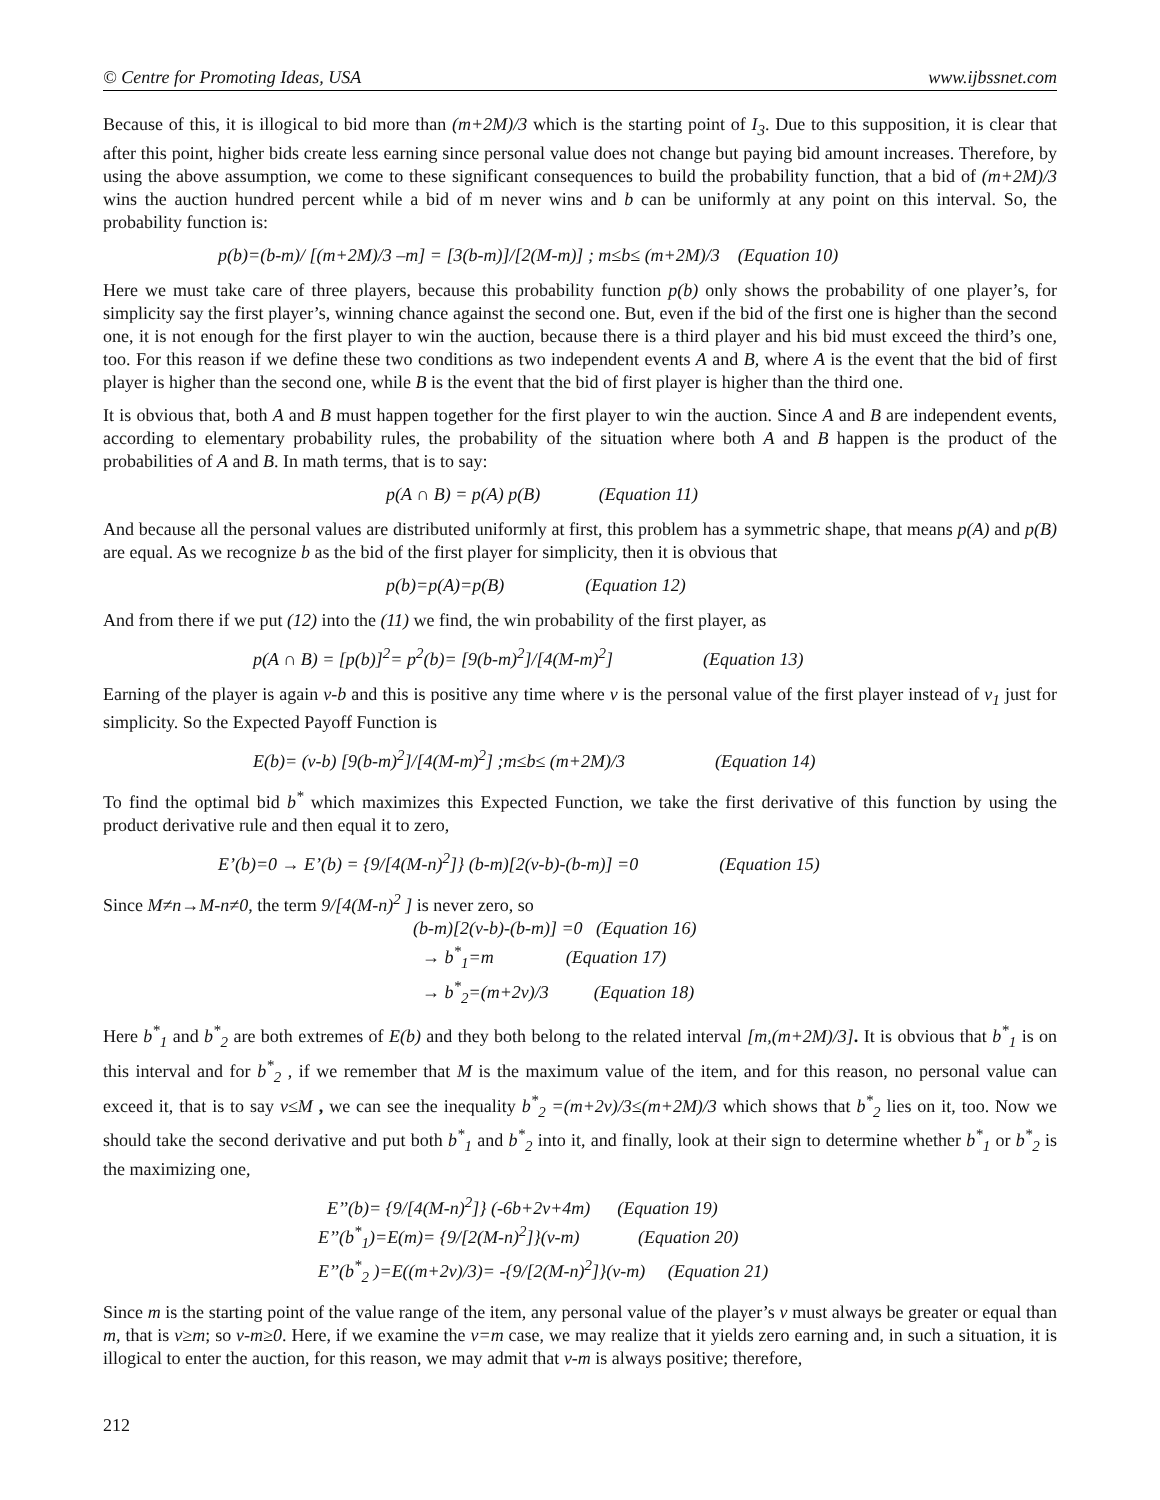© Centre for Promoting Ideas, USA www.ijbssnet.com
Because of this, it is illogical to bid more than (m+2M)/3 which is the starting point of I<sub>3</sub>. Due to this supposition, it is clear that after this point, higher bids create less earning since personal value does not change but paying bid amount increases. Therefore, by using the above assumption, we come to these significant consequences to build the probability function, that a bid of (m+2M)/3 wins the auction hundred percent while a bid of m never wins and b can be uniformly at any point on this interval. So, the probability function is:
p(b)=(b-m)/ [(m+2M)/3 –m] = [3(b-m)]/[2(M-m)] ; m≤b≤ (m+2M)/3 (Equation 10)
Here we must take care of three players, because this probability function p(b) only shows the probability of one player’s, for simplicity say the first player’s, winning chance against the second one. But, even if the bid of the first one is higher than the second one, it is not enough for the first player to win the auction, because there is a third player and his bid must exceed the third’s one, too. For this reason if we define these two conditions as two independent events A and B, where A is the event that the bid of first player is higher than the second one, while B is the event that the bid of first player is higher than the third one.
It is obvious that, both A and B must happen together for the first player to win the auction. Since A and B are independent events, according to elementary probability rules, the probability of the situation where both A and B happen is the product of the probabilities of A and B. In math terms, that is to say:
p(A ∩ B) = p(A) p(B) (Equation 11)
And because all the personal values are distributed uniformly at first, this problem has a symmetric shape, that means p(A) and p(B) are equal. As we recognize b as the bid of the first player for simplicity, then it is obvious that
p(b)=p(A)=p(B) (Equation 12)
And from there if we put (12) into the (11) we find, the win probability of the first player, as
p(A ∩ B) = [p(b)]<sup>2</sup>= p<sup>2</sup>(b)= [9(b-m)<sup>2</sup>]/[4(M-m)<sup>2</sup>] (Equation 13)
Earning of the player is again v-b and this is positive any time where v is the personal value of the first player instead of v<sub>1</sub> just for simplicity. So the Expected Payoff Function is
E(b)= (v-b) [9(b-m)<sup>2</sup>]/[4(M-m)<sup>2</sup>] ;m≤b≤ (m+2M)/3 (Equation 14)
To find the optimal bid b<sup>*</sup> which maximizes this Expected Function, we take the first derivative of this function by using the product derivative rule and then equal it to zero,
E’(b)=0 → E’(b) = {9/[4(M-n)<sup>2</sup>]} (b-m)[2(v-b)-(b-m)] =0 (Equation 15)
Since M≠n→M-n≠0, the term 9/[4(M-n)<sup>2</sup> ] is never zero, so
(b-m)[2(v-b)-(b-m)] =0 (Equation 16) → b<sup>*</sup><sub>1</sub>=m (Equation 17) → b<sup>*</sup><sub>2</sub>=(m+2v)/3 (Equation 18)
Here b<sup>*</sup><sub>1</sub> and b<sup>*</sup><sub>2</sub> are both extremes of E(b) and they both belong to the related interval [m,(m+2M)/3]. It is obvious that b<sup>*</sup><sub>1</sub> is on this interval and for b<sup>*</sup><sub>2</sub> , if we remember that M is the maximum value of the item, and for this reason, no personal value can exceed it, that is to say v≤M , we can see the inequality b<sup>*</sup><sub>2</sub> =(m+2v)/3≤(m+2M)/3 which shows that b<sup>*</sup><sub>2</sub> lies on it, too. Now we should take the second derivative and put both b<sup>*</sup><sub>1</sub> and b<sup>*</sup><sub>2</sub> into it, and finally, look at their sign to determine whether b<sup>*</sup><sub>1</sub> or b<sup>*</sup><sub>2</sub> is the maximizing one,
E’’(b)= {9/[4(M-n)<sup>2</sup>]} (-6b+2v+4m) (Equation 19) E’’(b<sup>*</sup><sub>1</sub>)=E(m)= {9/[2(M-n)<sup>2</sup>]}(v-m) (Equation 20) E’’(b<sup>*</sup><sub>2</sub> )=E((m+2v)/3)= -{9/[2(M-n)<sup>2</sup>]}(v-m) (Equation 21)
Since m is the starting point of the value range of the item, any personal value of the player’s v must always be greater or equal than m, that is v≥m; so v-m≥0. Here, if we examine the v=m case, we may realize that it yields zero earning and, in such a situation, it is illogical to enter the auction, for this reason, we may admit that v-m is always positive; therefore,
212